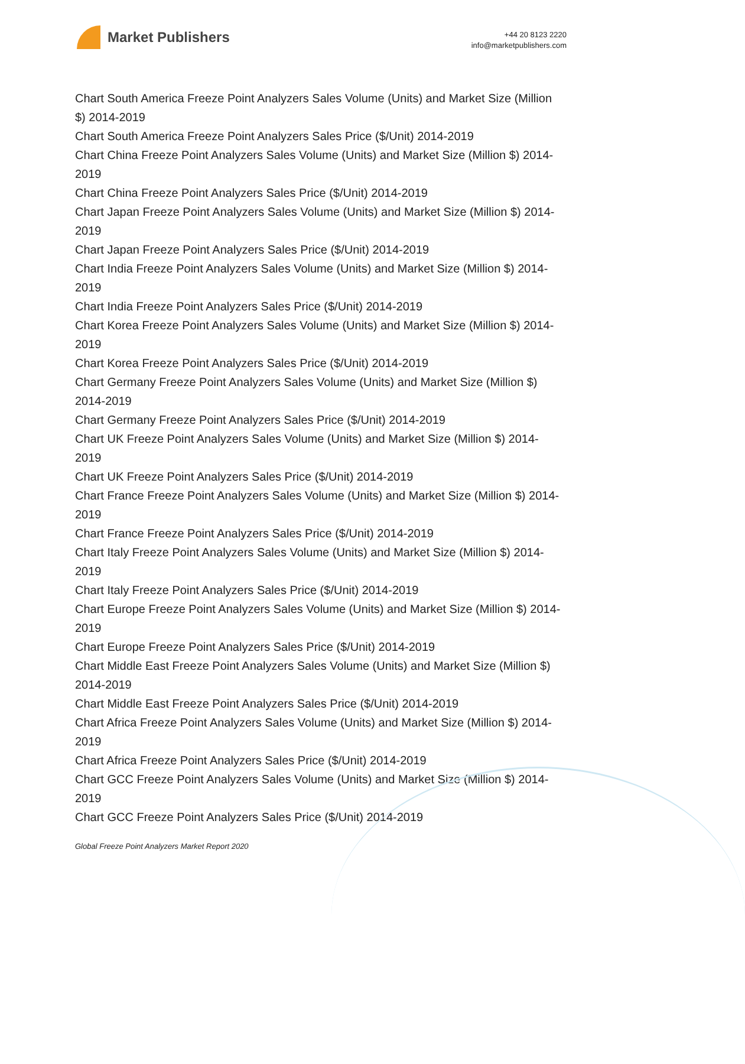Market Publishers
+44 20 8123 2220
info@marketpublishers.com
Chart South America Freeze Point Analyzers Sales Volume (Units) and Market Size (Million $) 2014-2019
Chart South America Freeze Point Analyzers Sales Price ($/Unit) 2014-2019
Chart China Freeze Point Analyzers Sales Volume (Units) and Market Size (Million $) 2014-2019
Chart China Freeze Point Analyzers Sales Price ($/Unit) 2014-2019
Chart Japan Freeze Point Analyzers Sales Volume (Units) and Market Size (Million $) 2014-2019
Chart Japan Freeze Point Analyzers Sales Price ($/Unit) 2014-2019
Chart India Freeze Point Analyzers Sales Volume (Units) and Market Size (Million $) 2014-2019
Chart India Freeze Point Analyzers Sales Price ($/Unit) 2014-2019
Chart Korea Freeze Point Analyzers Sales Volume (Units) and Market Size (Million $) 2014-2019
Chart Korea Freeze Point Analyzers Sales Price ($/Unit) 2014-2019
Chart Germany Freeze Point Analyzers Sales Volume (Units) and Market Size (Million $) 2014-2019
Chart Germany Freeze Point Analyzers Sales Price ($/Unit) 2014-2019
Chart UK Freeze Point Analyzers Sales Volume (Units) and Market Size (Million $) 2014-2019
Chart UK Freeze Point Analyzers Sales Price ($/Unit) 2014-2019
Chart France Freeze Point Analyzers Sales Volume (Units) and Market Size (Million $) 2014-2019
Chart France Freeze Point Analyzers Sales Price ($/Unit) 2014-2019
Chart Italy Freeze Point Analyzers Sales Volume (Units) and Market Size (Million $) 2014-2019
Chart Italy Freeze Point Analyzers Sales Price ($/Unit) 2014-2019
Chart Europe Freeze Point Analyzers Sales Volume (Units) and Market Size (Million $) 2014-2019
Chart Europe Freeze Point Analyzers Sales Price ($/Unit) 2014-2019
Chart Middle East Freeze Point Analyzers Sales Volume (Units) and Market Size (Million $) 2014-2019
Chart Middle East Freeze Point Analyzers Sales Price ($/Unit) 2014-2019
Chart Africa Freeze Point Analyzers Sales Volume (Units) and Market Size (Million $) 2014-2019
Chart Africa Freeze Point Analyzers Sales Price ($/Unit) 2014-2019
Chart GCC Freeze Point Analyzers Sales Volume (Units) and Market Size (Million $) 2014-2019
Chart GCC Freeze Point Analyzers Sales Price ($/Unit) 2014-2019
Global Freeze Point Analyzers Market Report 2020